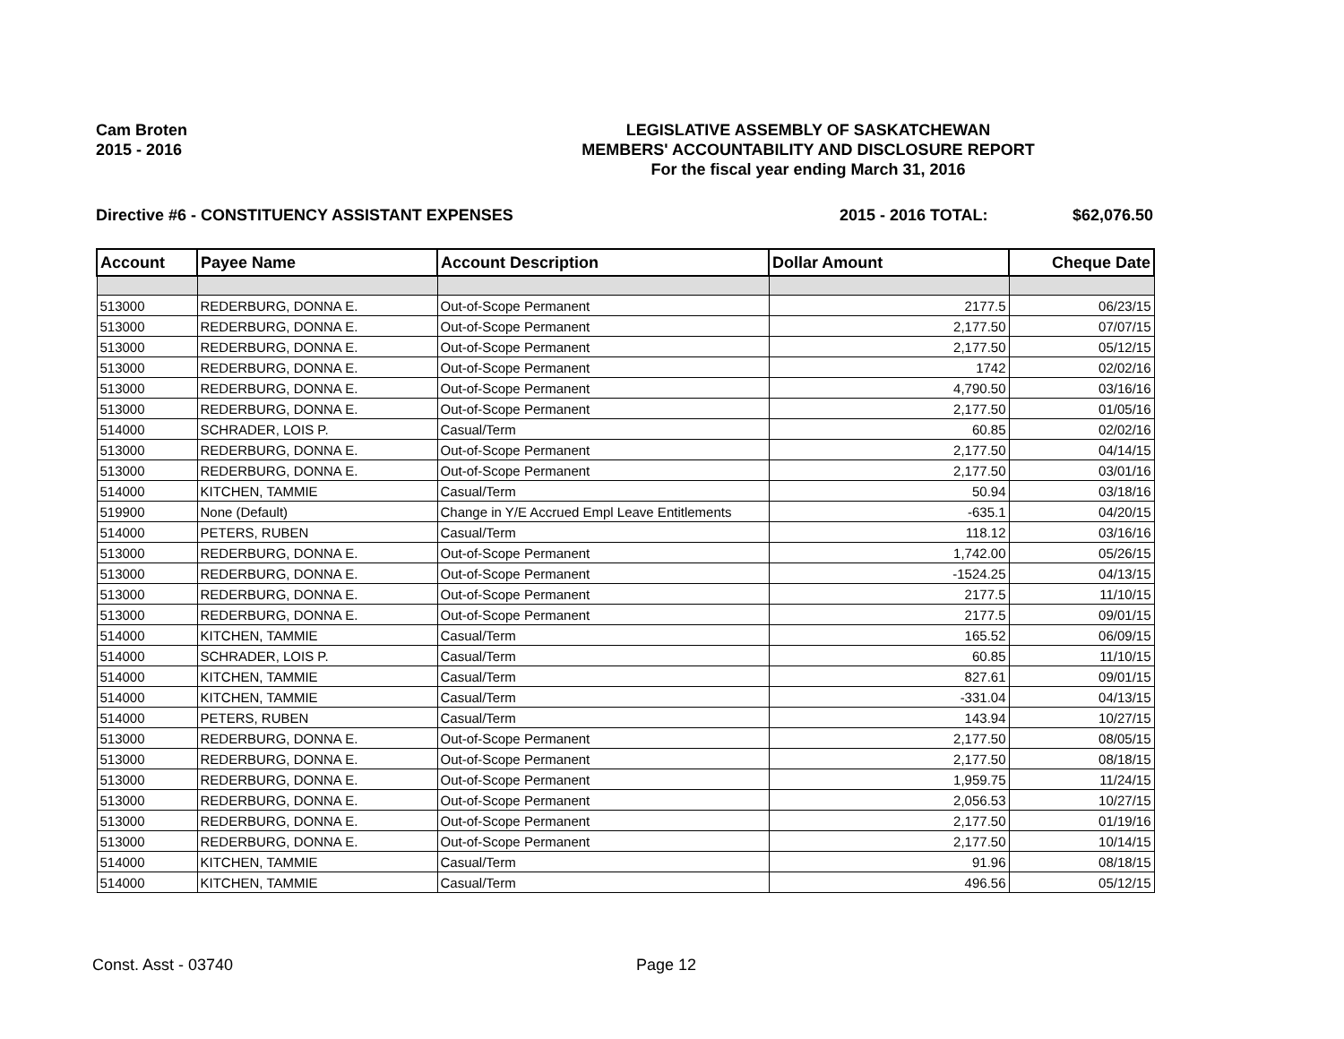Cam Broten
2015 - 2016
LEGISLATIVE ASSEMBLY OF SASKATCHEWAN
MEMBERS' ACCOUNTABILITY AND DISCLOSURE REPORT
For the fiscal year ending March 31, 2016
Directive #6 - CONSTITUENCY ASSISTANT EXPENSES 2015 - 2016 TOTAL: $62,076.50
| Account | Payee Name | Account Description | Dollar Amount | Cheque Date |
| --- | --- | --- | --- | --- |
| 513000 | REDERBURG, DONNA E. | Out-of-Scope Permanent | 2177.5 | 06/23/15 |
| 513000 | REDERBURG, DONNA E. | Out-of-Scope Permanent | 2,177.50 | 07/07/15 |
| 513000 | REDERBURG, DONNA E. | Out-of-Scope Permanent | 2,177.50 | 05/12/15 |
| 513000 | REDERBURG, DONNA E. | Out-of-Scope Permanent | 1742 | 02/02/16 |
| 513000 | REDERBURG, DONNA E. | Out-of-Scope Permanent | 4,790.50 | 03/16/16 |
| 513000 | REDERBURG, DONNA E. | Out-of-Scope Permanent | 2,177.50 | 01/05/16 |
| 514000 | SCHRADER, LOIS P. | Casual/Term | 60.85 | 02/02/16 |
| 513000 | REDERBURG, DONNA E. | Out-of-Scope Permanent | 2,177.50 | 04/14/15 |
| 513000 | REDERBURG, DONNA E. | Out-of-Scope Permanent | 2,177.50 | 03/01/16 |
| 514000 | KITCHEN, TAMMIE | Casual/Term | 50.94 | 03/18/16 |
| 519900 | None (Default) | Change in Y/E Accrued Empl Leave Entitlements | -635.1 | 04/20/15 |
| 514000 | PETERS, RUBEN | Casual/Term | 118.12 | 03/16/16 |
| 513000 | REDERBURG, DONNA E. | Out-of-Scope Permanent | 1,742.00 | 05/26/15 |
| 513000 | REDERBURG, DONNA E. | Out-of-Scope Permanent | -1524.25 | 04/13/15 |
| 513000 | REDERBURG, DONNA E. | Out-of-Scope Permanent | 2177.5 | 11/10/15 |
| 513000 | REDERBURG, DONNA E. | Out-of-Scope Permanent | 2177.5 | 09/01/15 |
| 514000 | KITCHEN, TAMMIE | Casual/Term | 165.52 | 06/09/15 |
| 514000 | SCHRADER, LOIS P. | Casual/Term | 60.85 | 11/10/15 |
| 514000 | KITCHEN, TAMMIE | Casual/Term | 827.61 | 09/01/15 |
| 514000 | KITCHEN, TAMMIE | Casual/Term | -331.04 | 04/13/15 |
| 514000 | PETERS, RUBEN | Casual/Term | 143.94 | 10/27/15 |
| 513000 | REDERBURG, DONNA E. | Out-of-Scope Permanent | 2,177.50 | 08/05/15 |
| 513000 | REDERBURG, DONNA E. | Out-of-Scope Permanent | 2,177.50 | 08/18/15 |
| 513000 | REDERBURG, DONNA E. | Out-of-Scope Permanent | 1,959.75 | 11/24/15 |
| 513000 | REDERBURG, DONNA E. | Out-of-Scope Permanent | 2,056.53 | 10/27/15 |
| 513000 | REDERBURG, DONNA E. | Out-of-Scope Permanent | 2,177.50 | 01/19/16 |
| 513000 | REDERBURG, DONNA E. | Out-of-Scope Permanent | 2,177.50 | 10/14/15 |
| 514000 | KITCHEN, TAMMIE | Casual/Term | 91.96 | 08/18/15 |
| 514000 | KITCHEN, TAMMIE | Casual/Term | 496.56 | 05/12/15 |
Const. Asst - 03740 Page 12